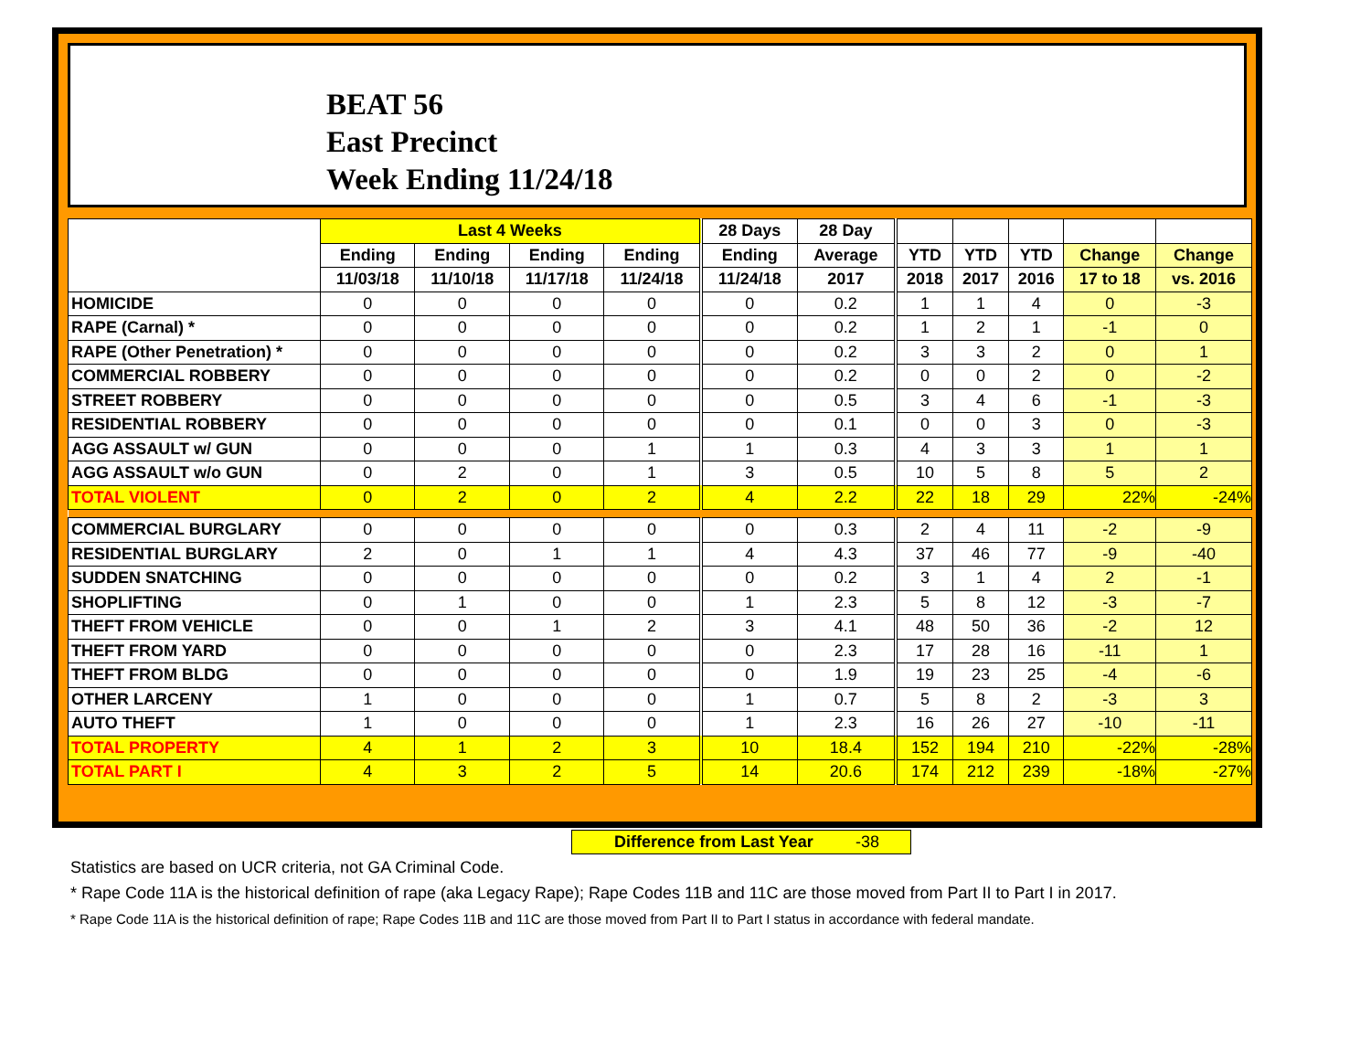BEAT 56
East Precinct
Week Ending 11/24/18
| | Last 4 Weeks | | | | 28 Days | 28 Day | | | | | |
| --- | --- | --- | --- | --- | --- | --- | --- | --- | --- | --- | --- |
| | Ending | Ending | Ending | Ending | Ending | Average | YTD | YTD | YTD | Change | Change |
| | 11/03/18 | 11/10/18 | 11/17/18 | 11/24/18 | 11/24/18 | 2017 | 2018 | 2017 | 2016 | 17 to 18 | vs. 2016 |
| HOMICIDE | 0 | 0 | 0 | 0 | 0 | 0.2 | 1 | 1 | 4 | 0 | -3 |
| RAPE (Carnal) * | 0 | 0 | 0 | 0 | 0 | 0.2 | 1 | 2 | 1 | -1 | 0 |
| RAPE (Other Penetration) * | 0 | 0 | 0 | 0 | 0 | 0.2 | 3 | 3 | 2 | 0 | 1 |
| COMMERCIAL ROBBERY | 0 | 0 | 0 | 0 | 0 | 0.2 | 0 | 0 | 2 | 0 | -2 |
| STREET ROBBERY | 0 | 0 | 0 | 0 | 0 | 0.5 | 3 | 4 | 6 | -1 | -3 |
| RESIDENTIAL ROBBERY | 0 | 0 | 0 | 0 | 0 | 0.1 | 0 | 0 | 3 | 0 | -3 |
| AGG ASSAULT w/ GUN | 0 | 0 | 0 | 1 | 1 | 0.3 | 4 | 3 | 3 | 1 | 1 |
| AGG ASSAULT w/o GUN | 0 | 2 | 0 | 1 | 3 | 0.5 | 10 | 5 | 8 | 5 | 2 |
| TOTAL VIOLENT | 0 | 2 | 0 | 2 | 4 | 2.2 | 22 | 18 | 29 | 22% | -24% |
| COMMERCIAL BURGLARY | 0 | 0 | 0 | 0 | 0 | 0.3 | 2 | 4 | 11 | -2 | -9 |
| RESIDENTIAL BURGLARY | 2 | 0 | 1 | 1 | 4 | 4.3 | 37 | 46 | 77 | -9 | -40 |
| SUDDEN SNATCHING | 0 | 0 | 0 | 0 | 0 | 0.2 | 3 | 1 | 4 | 2 | -1 |
| SHOPLIFTING | 0 | 1 | 0 | 0 | 1 | 2.3 | 5 | 8 | 12 | -3 | -7 |
| THEFT FROM VEHICLE | 0 | 0 | 1 | 2 | 3 | 4.1 | 48 | 50 | 36 | -2 | 12 |
| THEFT FROM YARD | 0 | 0 | 0 | 0 | 0 | 2.3 | 17 | 28 | 16 | -11 | 1 |
| THEFT FROM BLDG | 0 | 0 | 0 | 0 | 0 | 1.9 | 19 | 23 | 25 | -4 | -6 |
| OTHER LARCENY | 1 | 0 | 0 | 0 | 1 | 0.7 | 5 | 8 | 2 | -3 | 3 |
| AUTO THEFT | 1 | 0 | 0 | 0 | 1 | 2.3 | 16 | 26 | 27 | -10 | -11 |
| TOTAL PROPERTY | 4 | 1 | 2 | 3 | 10 | 18.4 | 152 | 194 | 210 | -22% | -28% |
| TOTAL PART I | 4 | 3 | 2 | 5 | 14 | 20.6 | 174 | 212 | 239 | -18% | -27% |
Difference from Last Year -38
Statistics are based on UCR criteria, not GA Criminal Code.
* Rape Code 11A is the historical definition of rape (aka Legacy Rape); Rape Codes 11B and 11C are those moved from Part II to Part I in 2017.
* Rape Code 11A is the historical definition of rape; Rape Codes 11B and 11C are those moved from Part II to Part I status in accordance with federal mandate.